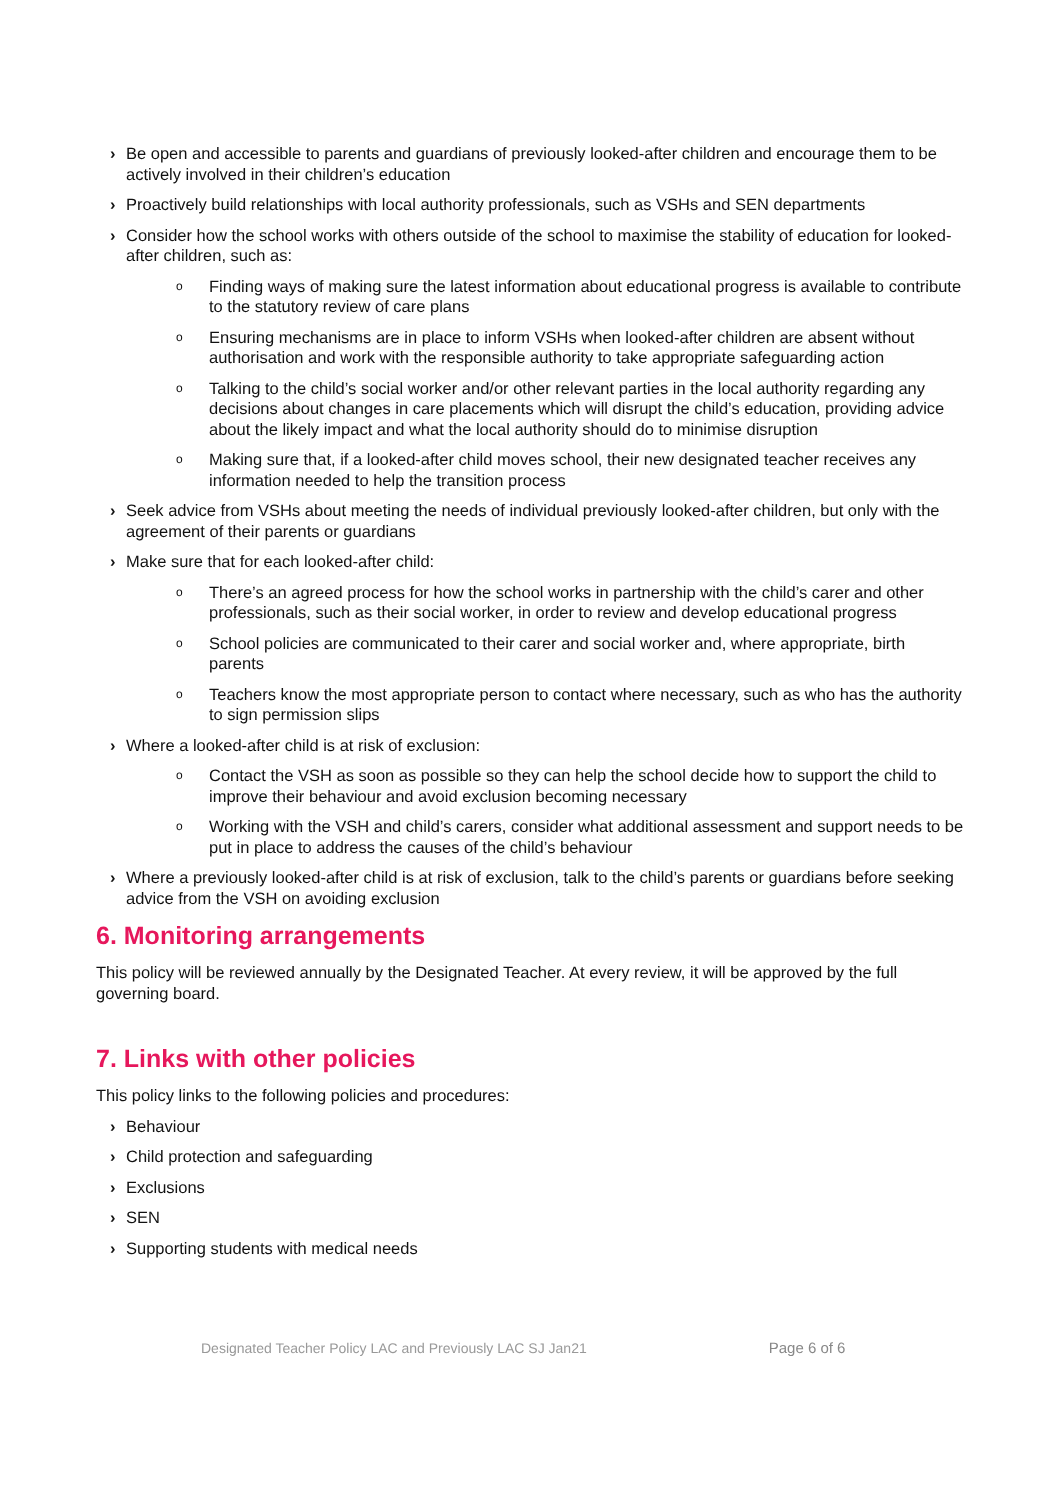› Be open and accessible to parents and guardians of previously looked-after children and encourage them to be actively involved in their children’s education
› Proactively build relationships with local authority professionals, such as VSHs and SEN departments
› Consider how the school works with others outside of the school to maximise the stability of education for looked-after children, such as:
o Finding ways of making sure the latest information about educational progress is available to contribute to the statutory review of care plans
o Ensuring mechanisms are in place to inform VSHs when looked-after children are absent without authorisation and work with the responsible authority to take appropriate safeguarding action
o Talking to the child’s social worker and/or other relevant parties in the local authority regarding any decisions about changes in care placements which will disrupt the child’s education, providing advice about the likely impact and what the local authority should do to minimise disruption
o Making sure that, if a looked-after child moves school, their new designated teacher receives any information needed to help the transition process
› Seek advice from VSHs about meeting the needs of individual previously looked-after children, but only with the agreement of their parents or guardians
› Make sure that for each looked-after child:
o There’s an agreed process for how the school works in partnership with the child’s carer and other professionals, such as their social worker, in order to review and develop educational progress
o School policies are communicated to their carer and social worker and, where appropriate, birth parents
o Teachers know the most appropriate person to contact where necessary, such as who has the authority to sign permission slips
› Where a looked-after child is at risk of exclusion:
o Contact the VSH as soon as possible so they can help the school decide how to support the child to improve their behaviour and avoid exclusion becoming necessary
o Working with the VSH and child’s carers, consider what additional assessment and support needs to be put in place to address the causes of the child’s behaviour
› Where a previously looked-after child is at risk of exclusion, talk to the child’s parents or guardians before seeking advice from the VSH on avoiding exclusion
6. Monitoring arrangements
This policy will be reviewed annually by the Designated Teacher. At every review, it will be approved by the full governing board.
7. Links with other policies
This policy links to the following policies and procedures:
› Behaviour
› Child protection and safeguarding
› Exclusions
› SEN
› Supporting students with medical needs
Designated Teacher Policy LAC and Previously LAC SJ Jan21 Page 6 of 6